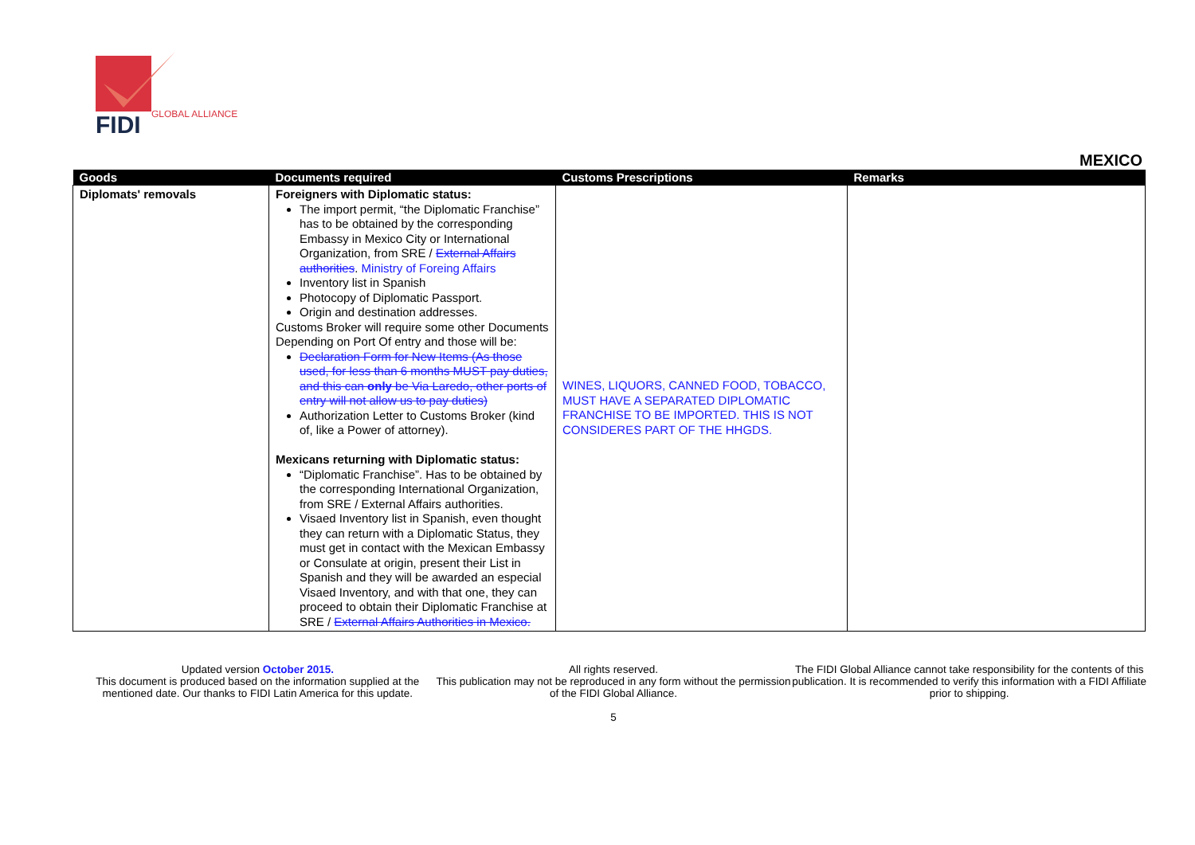FIDI
GLOBAL ALLIANCE
MEXICO
| Goods | Documents required | Customs Prescriptions | Remarks |
| --- | --- | --- | --- |
| Diplomats' removals | Foreigners with Diplomatic status: The import permit, “the Diplomatic Franchise” has to be obtained by the corresponding Embassy in Mexico City or International Organization, from SRE / External Affairs authorities . Ministry of Foreing Affairs Inventory list in Spanish Photocopy of Diplomatic Passport. Origin and destination addresses. Customs Broker will require some other Documents Depending on Port Of entry and those will be: Declaration Form for New Items (As those used, for less than 6 months MUST pay duties, and this can only be Via Laredo, other ports of entry will not allow us to pay duties) Authorization Letter to Customs Broker (kind of, like a Power of attorney). Mexicans returning with Diplomatic status: “Diplomatic Franchise”. Has to be obtained by the corresponding International Organization, from SRE / External Affairs authorities. Visaed Inventory list in Spanish, even thought they can return with a Diplomatic Status, they must get in contact with the Mexican Embassy or Consulate at origin, present their List in Spanish and they will be awarded an especial Visaed Inventory, and with that one, they can proceed to obtain their Diplomatic Franchise at SRE / External Affairs Authorities in Mexico. | WINES, LIQUORS, CANNED FOOD, TOBACCO, MUST HAVE A SEPARATED DIPLOMATIC FRANCHISE TO BE IMPORTED. THIS IS NOT CONSIDERES PART OF THE HHGDS. | |
Updated version October 2015.
This document is produced based on the information supplied at the mentioned date. Our thanks to FIDI Latin America for this update.
All rights reserved.
This publication may not be reproduced in any form without the permission of the FIDI Global Alliance.
5
The FIDI Global Alliance cannot take responsibility for the contents of this publication. It is recommended to verify this information with a FIDI Affiliate prior to shipping.